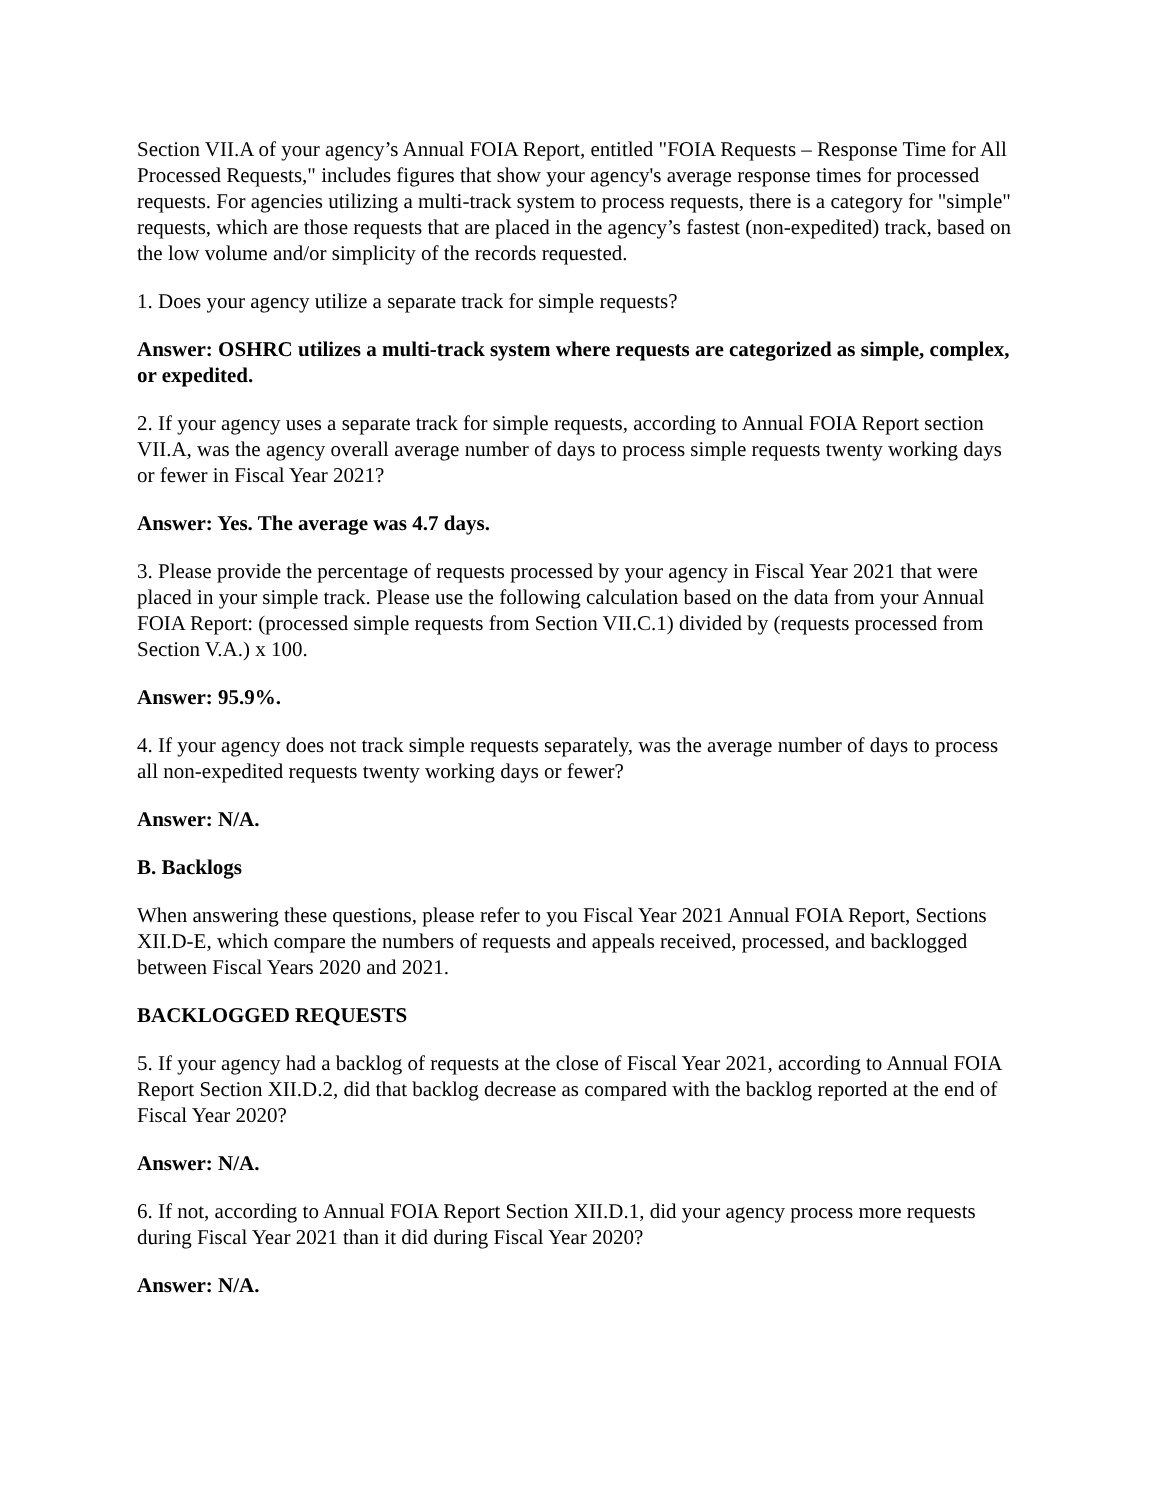Section VII.A of your agency’s Annual FOIA Report, entitled "FOIA Requests – Response Time for All Processed Requests," includes figures that show your agency's average response times for processed requests. For agencies utilizing a multi-track system to process requests, there is a category for "simple" requests, which are those requests that are placed in the agency’s fastest (non-expedited) track, based on the low volume and/or simplicity of the records requested.
1. Does your agency utilize a separate track for simple requests?
Answer: OSHRC utilizes a multi-track system where requests are categorized as simple, complex, or expedited.
2. If your agency uses a separate track for simple requests, according to Annual FOIA Report section VII.A, was the agency overall average number of days to process simple requests twenty working days or fewer in Fiscal Year 2021?
Answer: Yes. The average was 4.7 days.
3. Please provide the percentage of requests processed by your agency in Fiscal Year 2021 that were placed in your simple track. Please use the following calculation based on the data from your Annual FOIA Report: (processed simple requests from Section VII.C.1) divided by (requests processed from Section V.A.) x 100.
Answer: 95.9%.
4. If your agency does not track simple requests separately, was the average number of days to process all non-expedited requests twenty working days or fewer?
Answer: N/A.
B. Backlogs
When answering these questions, please refer to you Fiscal Year 2021 Annual FOIA Report, Sections XII.D-E, which compare the numbers of requests and appeals received, processed, and backlogged between Fiscal Years 2020 and 2021.
BACKLOGGED REQUESTS
5. If your agency had a backlog of requests at the close of Fiscal Year 2021, according to Annual FOIA Report Section XII.D.2, did that backlog decrease as compared with the backlog reported at the end of Fiscal Year 2020?
Answer: N/A.
6. If not, according to Annual FOIA Report Section XII.D.1, did your agency process more requests during Fiscal Year 2021 than it did during Fiscal Year 2020?
Answer: N/A.